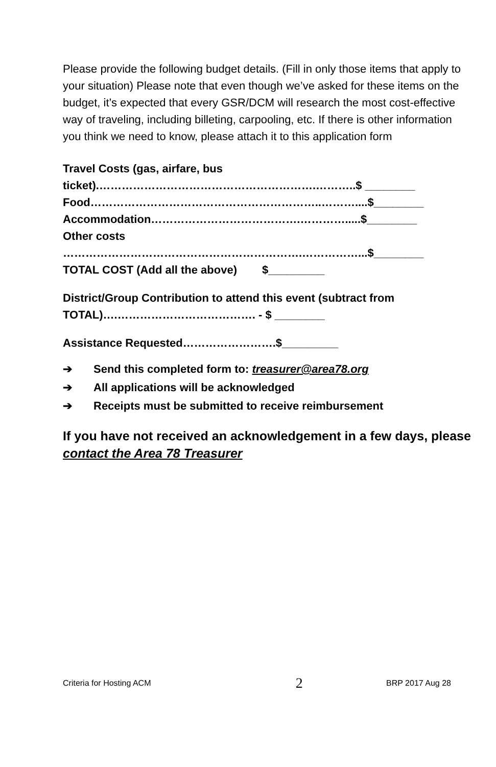Please provide the following budget details. (Fill in only those items that apply to your situation) Please note that even though we’ve asked for these items on the budget, it’s expected that every GSR/DCM will research the most cost-effective way of traveling, including billeting, carpooling, etc. If there is other information you think we need to know, please attach it to this application form
Travel Costs (gas, airfare, bus
ticket).………………………………………………….………..$ ________
Food……………………………………………………..………....$________
Accommodation………………………………….………….....$________
Other costs
……………………………………………………….……………...$________
TOTAL COST (Add all the above) $_________
District/Group Contribution to attend this event (subtract from TOTAL)….………………………………. - $ ________
Assistance Requested…………………….$_________
➔ Send this completed form to: treasurer@area78.org
➔ All applications will be acknowledged
➔ Receipts must be submitted to receive reimbursement
If you have not received an acknowledgement in a few days, please contact the Area 78 Treasurer
Criteria for Hosting ACM 2 BRP 2017 Aug 28